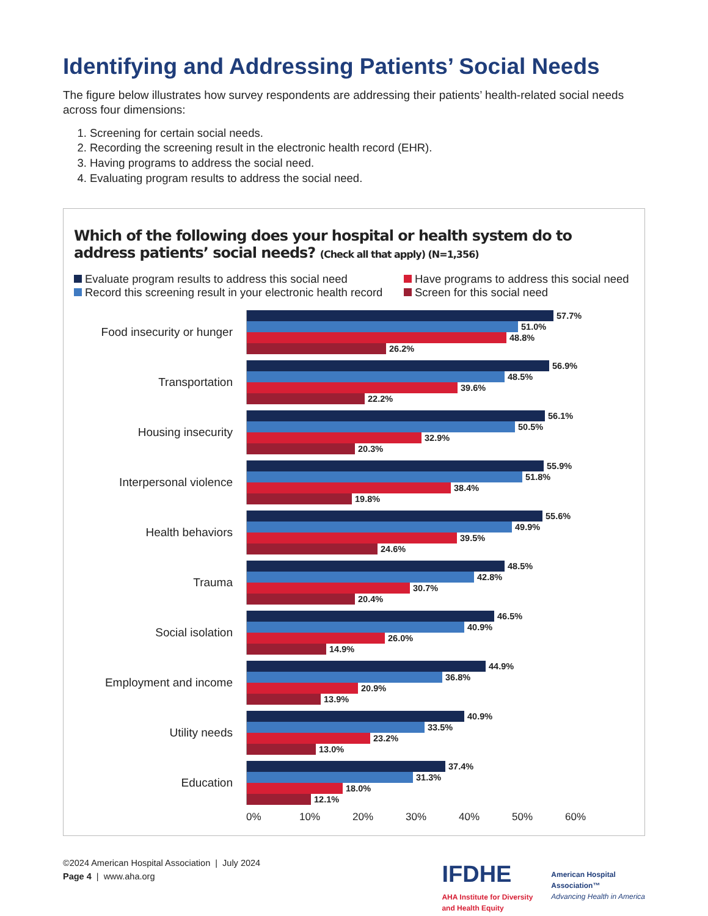Identifying and Addressing Patients’ Social Needs
The figure below illustrates how survey respondents are addressing their patients’ health-related social needs across four dimensions:
1. Screening for certain social needs.
2. Recording the screening result in the electronic health record (EHR).
3. Having programs to address the social need.
4. Evaluating program results to address the social need.
Which of the following does your hospital or health system do to address patients’ social needs? (Check all that apply) (N=1,356)
Evaluate program results to address this social need
Have programs to address this social need
Record this screening result in your electronic health record
Screen for this social need
Food insecurity or hunger
57.7%
51.0%
48.8%
26.2%
Transportation
56.9%
48.5%
39.6%
22.2%
Housing insecurity
56.1%
50.5%
32.9%
20.3%
Interpersonal violence
55.9%
51.8%
38.4%
19.8%
Health behaviors
55.6%
49.9%
39.5%
24.6%
Trauma
48.5%
42.8%
30.7%
20.4%
Social isolation
46.5%
40.9%
26.0%
14.9%
Employment and income
44.9%
36.8%
20.9%
13.9%
Utility needs
40.9%
33.5%
23.2%
13.0%
Education
37.4%
31.3%
18.0%
12.1%
0% 10% 20% 30% 40% 50% 60%
©2024 American Hospital Association | July 2024
Page 4 | www.aha.org
IFDHE
AHA Institute for Diversity
and Health Equity
American Hospital
Association™
Advancing Health in America